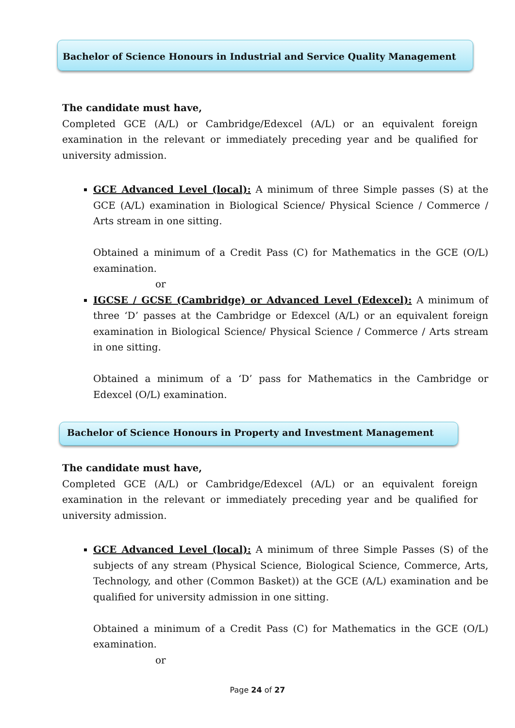Bachelor of Science Honours in Industrial and Service Quality Management
The candidate must have,
Completed GCE (A/L) or Cambridge/Edexcel (A/L) or an equivalent foreign examination in the relevant or immediately preceding year and be qualified for university admission.
GCE Advanced Level (local): A minimum of three Simple passes (S) at the GCE (A/L) examination in Biological Science/ Physical Science / Commerce / Arts stream in one sitting.
Obtained a minimum of a Credit Pass (C) for Mathematics in the GCE (O/L) examination.
or
IGCSE / GCSE (Cambridge) or Advanced Level (Edexcel): A minimum of three ‘D’ passes at the Cambridge or Edexcel (A/L) or an equivalent foreign examination in Biological Science/ Physical Science / Commerce / Arts stream in one sitting.
Obtained a minimum of a ‘D’ pass for Mathematics in the Cambridge or Edexcel (O/L) examination.
Bachelor of Science Honours in Property and Investment Management
The candidate must have,
Completed GCE (A/L) or Cambridge/Edexcel (A/L) or an equivalent foreign examination in the relevant or immediately preceding year and be qualified for university admission.
GCE Advanced Level (local): A minimum of three Simple Passes (S) of the subjects of any stream (Physical Science, Biological Science, Commerce, Arts, Technology, and other (Common Basket)) at the GCE (A/L) examination and be qualified for university admission in one sitting.
Obtained a minimum of a Credit Pass (C) for Mathematics in the GCE (O/L) examination.
or
Page 24 of 27